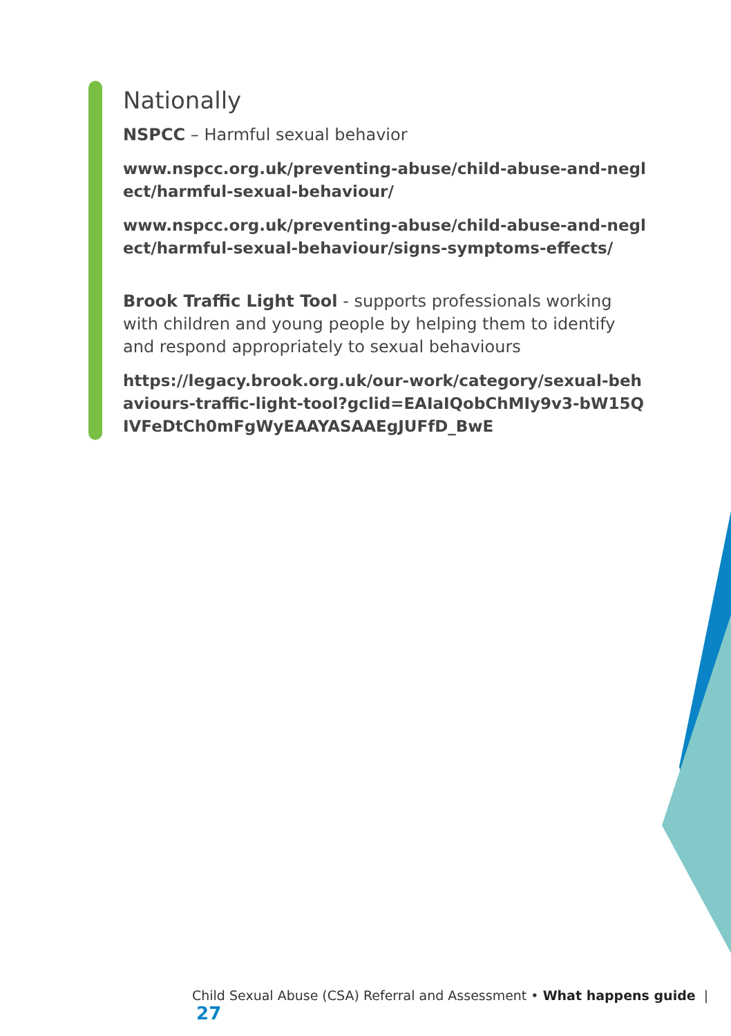Nationally
NSPCC – Harmful sexual behavior
www.nspcc.org.uk/preventing-abuse/child-abuse-and-neglect/harmful-sexual-behaviour/
www.nspcc.org.uk/preventing-abuse/child-abuse-and-neglect/harmful-sexual-behaviour/signs-symptoms-effects/
Brook Traffic Light Tool - supports professionals working with children and young people by helping them to identify and respond appropriately to sexual behaviours
https://legacy.brook.org.uk/our-work/category/sexual-behaviours-traffic-light-tool?gclid=EAIaIQobChMIy9v3-bW15QIVFeDtCh0mFgWyEAAYASAAEgJUFfD_BwE
Child Sexual Abuse (CSA) Referral and Assessment • What happens guide | 27